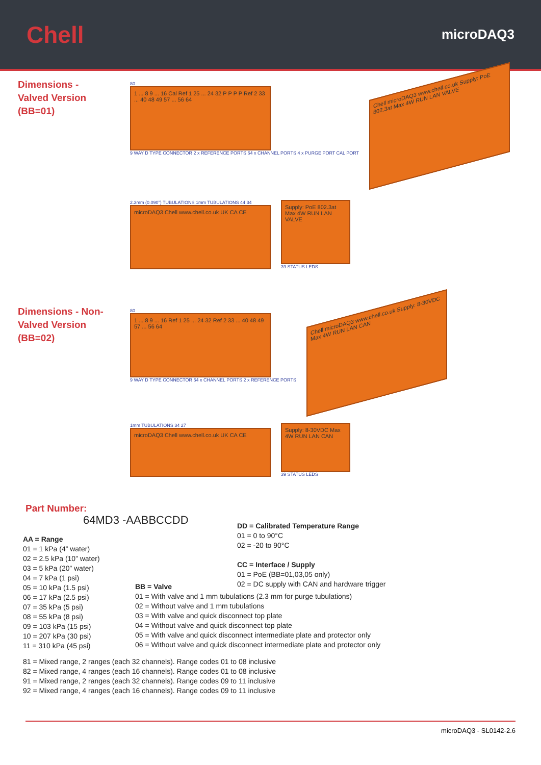Chell
microDAQ3
Dimensions -
Valved Version
(BB=01)
80
1 ... 8 9 ... 16 Cal Ref 1 25 ... 24 32 P P P P Ref 2 33 ... 40 48 49 57 ... 56 64
9 WAY D TYPE CONNECTOR 2 x REFERENCE PORTS 64 x CHANNEL PORTS 4 x PURGE PORT CAL PORT
Chell microDAQ3 www.chell.co.uk Supply: PoE 802.3at Max 4W RUN LAN VALVE
2.3mm (0.090") TUBULATIONS 1mm TUBULATIONS 44 34
microDAQ3 Chell www.chell.co.uk UK CA CE
Supply: PoE 802.3at Max 4W RUN LAN VALVE
39 STATUS LEDS
Dimensions - Non-
Valved Version
(BB=02)
80
1 ... 8 9 ... 16 Ref 1 25 ... 24 32 Ref 2 33 ... 40 48 49 57 ... 56 64
9 WAY D TYPE CONNECTOR 64 x CHANNEL PORTS 2 x REFERENCE PORTS
Chell microDAQ3 www.chell.co.uk Supply: 8-30VDC Max 4W RUN LAN CAN
1mm TUBULATIONS 34 27
microDAQ3 Chell www.chell.co.uk UK CA CE
Supply: 8-30VDC Max 4W RUN LAN CAN
39 STATUS LEDS
Part Number:
64MD3 -AABBCCDD
AA = Range
01 = 1 kPa (4” water)
02 = 2.5 kPa (10” water)
03 = 5 kPa (20” water)
04 = 7 kPa (1 psi)
05 = 10 kPa (1.5 psi)
06 = 17 kPa (2.5 psi)
07 = 35 kPa (5 psi)
08 = 55 kPa (8 psi)
09 = 103 kPa (15 psi)
10 = 207 kPa (30 psi)
11 = 310 kPa (45 psi)
DD = Calibrated Temperature Range
01 = 0 to 90°C
02 = -20 to 90°C
CC = Interface / Supply
01 = PoE (BB=01,03,05 only)
02 = DC supply with CAN and hardware trigger
BB = Valve
01 = With valve and 1 mm tubulations (2.3 mm for purge tubulations)
02 = Without valve and 1 mm tubulations
03 = With valve and quick disconnect top plate
04 = Without valve and quick disconnect top plate
05 = With valve and quick disconnect intermediate plate and protector only
06 = Without valve and quick disconnect intermediate plate and protector only
81 = Mixed range, 2 ranges (each 32 channels). Range codes 01 to 08 inclusive
82 = Mixed range, 4 ranges (each 16 channels). Range codes 01 to 08 inclusive
91 = Mixed range, 2 ranges (each 32 channels). Range codes 09 to 11 inclusive
92 = Mixed range, 4 ranges (each 16 channels). Range codes 09 to 11 inclusive
microDAQ3 - SL0142-2.6